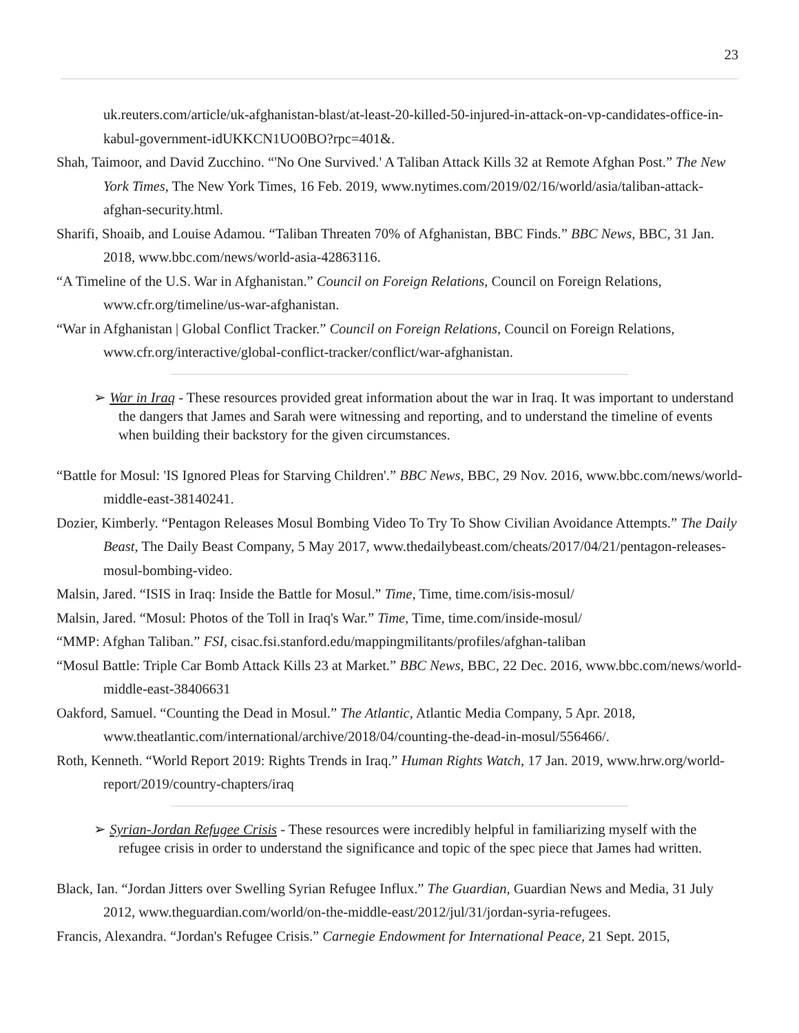23
uk.reuters.com/article/uk-afghanistan-blast/at-least-20-killed-50-injured-in-attack-on-vp-candidates-office-in-kabul-government-idUKKCN1UO0BO?rpc=401&.
Shah, Taimoor, and David Zucchino. “'No One Survived.' A Taliban Attack Kills 32 at Remote Afghan Post.” The New York Times, The New York Times, 16 Feb. 2019, www.nytimes.com/2019/02/16/world/asia/taliban-attack-afghan-security.html.
Sharifi, Shoaib, and Louise Adamou. “Taliban Threaten 70% of Afghanistan, BBC Finds.” BBC News, BBC, 31 Jan. 2018, www.bbc.com/news/world-asia-42863116.
“A Timeline of the U.S. War in Afghanistan.” Council on Foreign Relations, Council on Foreign Relations, www.cfr.org/timeline/us-war-afghanistan.
“War in Afghanistan | Global Conflict Tracker.” Council on Foreign Relations, Council on Foreign Relations, www.cfr.org/interactive/global-conflict-tracker/conflict/war-afghanistan.
➢ War in Iraq - These resources provided great information about the war in Iraq. It was important to understand the dangers that James and Sarah were witnessing and reporting, and to understand the timeline of events when building their backstory for the given circumstances.
“Battle for Mosul: 'IS Ignored Pleas for Starving Children'.” BBC News, BBC, 29 Nov. 2016, www.bbc.com/news/world-middle-east-38140241.
Dozier, Kimberly. “Pentagon Releases Mosul Bombing Video To Try To Show Civilian Avoidance Attempts.” The Daily Beast, The Daily Beast Company, 5 May 2017, www.thedailybeast.com/cheats/2017/04/21/pentagon-releases-mosul-bombing-video.
Malsin, Jared. “ISIS in Iraq: Inside the Battle for Mosul.” Time, Time, time.com/isis-mosul/
Malsin, Jared. “Mosul: Photos of the Toll in Iraq's War.” Time, Time, time.com/inside-mosul/
“MMP: Afghan Taliban.” FSI, cisac.fsi.stanford.edu/mappingmilitants/profiles/afghan-taliban
“Mosul Battle: Triple Car Bomb Attack Kills 23 at Market.” BBC News, BBC, 22 Dec. 2016, www.bbc.com/news/world-middle-east-38406631
Oakford, Samuel. “Counting the Dead in Mosul.” The Atlantic, Atlantic Media Company, 5 Apr. 2018, www.theatlantic.com/international/archive/2018/04/counting-the-dead-in-mosul/556466/.
Roth, Kenneth. “World Report 2019: Rights Trends in Iraq.” Human Rights Watch, 17 Jan. 2019, www.hrw.org/world-report/2019/country-chapters/iraq
➢ Syrian-Jordan Refugee Crisis - These resources were incredibly helpful in familiarizing myself with the refugee crisis in order to understand the significance and topic of the spec piece that James had written.
Black, Ian. “Jordan Jitters over Swelling Syrian Refugee Influx.” The Guardian, Guardian News and Media, 31 July 2012, www.theguardian.com/world/on-the-middle-east/2012/jul/31/jordan-syria-refugees.
Francis, Alexandra. “Jordan's Refugee Crisis.” Carnegie Endowment for International Peace, 21 Sept. 2015,